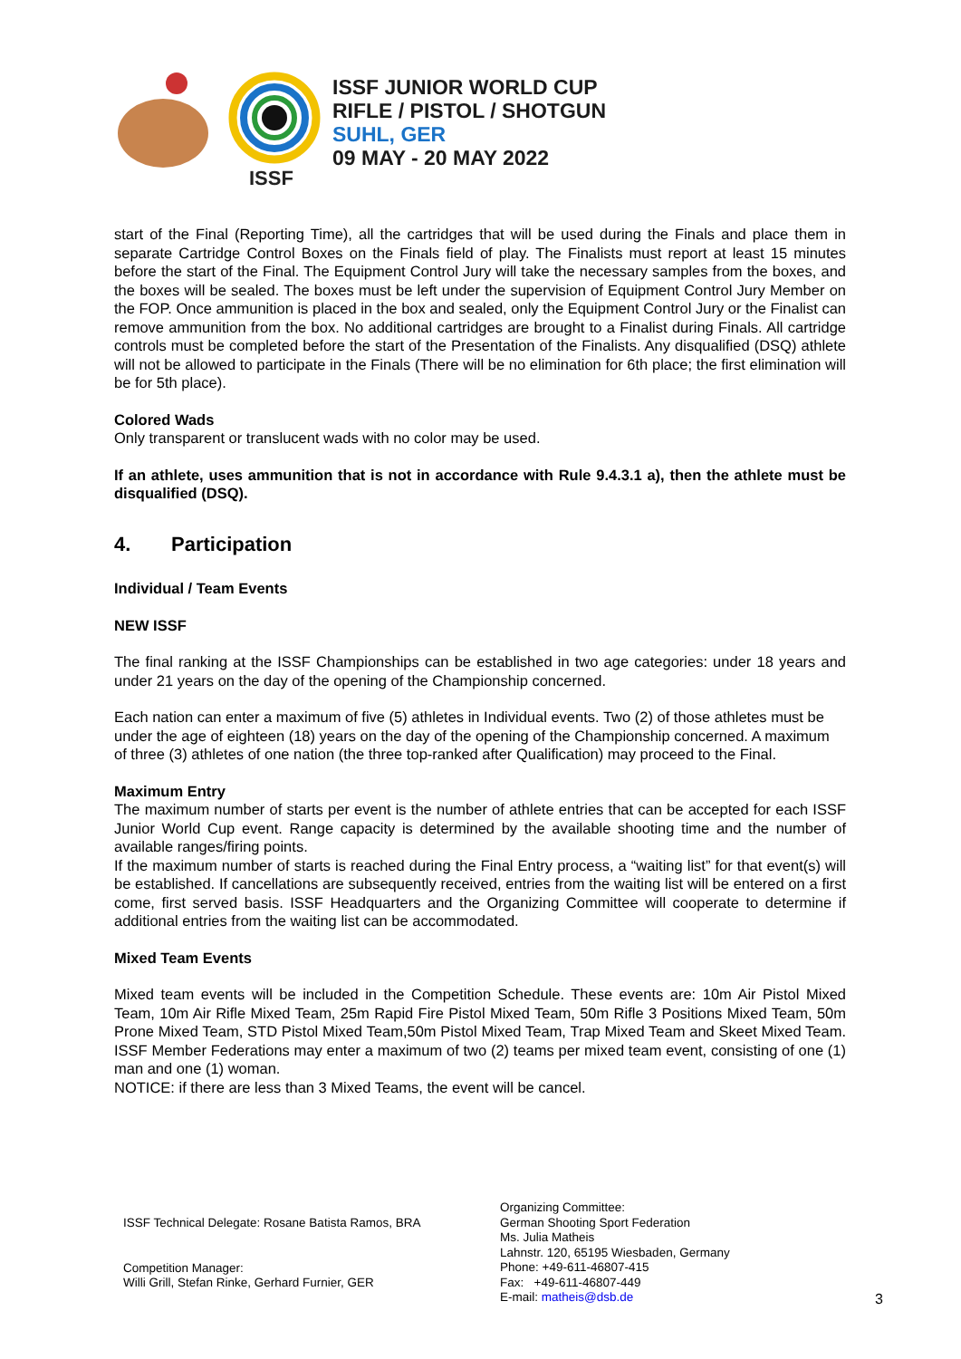ISSF
ISSF JUNIOR WORLD CUP
RIFLE / PISTOL / SHOTGUN
SUHL, GER
09 MAY - 20 MAY 2022
start of the Final (Reporting Time), all the cartridges that will be used during the Finals and place them in separate Cartridge Control Boxes on the Finals field of play. The Finalists must report at least 15 minutes before the start of the Final. The Equipment Control Jury will take the necessary samples from the boxes, and the boxes will be sealed. The boxes must be left under the supervision of Equipment Control Jury Member on the FOP. Once ammunition is placed in the box and sealed, only the Equipment Control Jury or the Finalist can remove ammunition from the box. No additional cartridges are brought to a Finalist during Finals. All cartridge controls must be completed before the start of the Presentation of the Finalists. Any disqualified (DSQ) athlete will not be allowed to participate in the Finals (There will be no elimination for 6th place; the first elimination will be for 5th place).
Colored Wads
Only transparent or translucent wads with no color may be used.
If an athlete, uses ammunition that is not in accordance with Rule 9.4.3.1 a), then the athlete must be disqualified (DSQ).
4. Participation
Individual / Team Events
NEW ISSF
The final ranking at the ISSF Championships can be established in two age categories: under 18 years and under 21 years on the day of the opening of the Championship concerned.
Each nation can enter a maximum of five (5) athletes in Individual events. Two (2) of those athletes must be under the age of eighteen (18) years on the day of the opening of the Championship concerned. A maximum of three (3) athletes of one nation (the three top-ranked after Qualification) may proceed to the Final.
Maximum Entry
The maximum number of starts per event is the number of athlete entries that can be accepted for each ISSF Junior World Cup event. Range capacity is determined by the available shooting time and the number of available ranges/firing points.
If the maximum number of starts is reached during the Final Entry process, a “waiting list” for that event(s) will be established. If cancellations are subsequently received, entries from the waiting list will be entered on a first come, first served basis. ISSF Headquarters and the Organizing Committee will cooperate to determine if additional entries from the waiting list can be accommodated.
Mixed Team Events
Mixed team events will be included in the Competition Schedule. These events are: 10m Air Pistol Mixed Team, 10m Air Rifle Mixed Team, 25m Rapid Fire Pistol Mixed Team, 50m Rifle 3 Positions Mixed Team, 50m Prone Mixed Team, STD Pistol Mixed Team,50m Pistol Mixed Team, Trap Mixed Team and Skeet Mixed Team. ISSF Member Federations may enter a maximum of two (2) teams per mixed team event, consisting of one (1) man and one (1) woman.
NOTICE: if there are less than 3 Mixed Teams, the event will be cancel.
ISSF Technical Delegate: Rosane Batista Ramos, BRA
Competition Manager:
Willi Grill, Stefan Rinke, Gerhard Furnier, GER
Organizing Committee:
German Shooting Sport Federation
Ms. Julia Matheis
Lahnstr. 120, 65195 Wiesbaden, Germany
Phone: +49-611-46807-415
Fax: +49-611-46807-449
E-mail: matheis@dsb.de
3